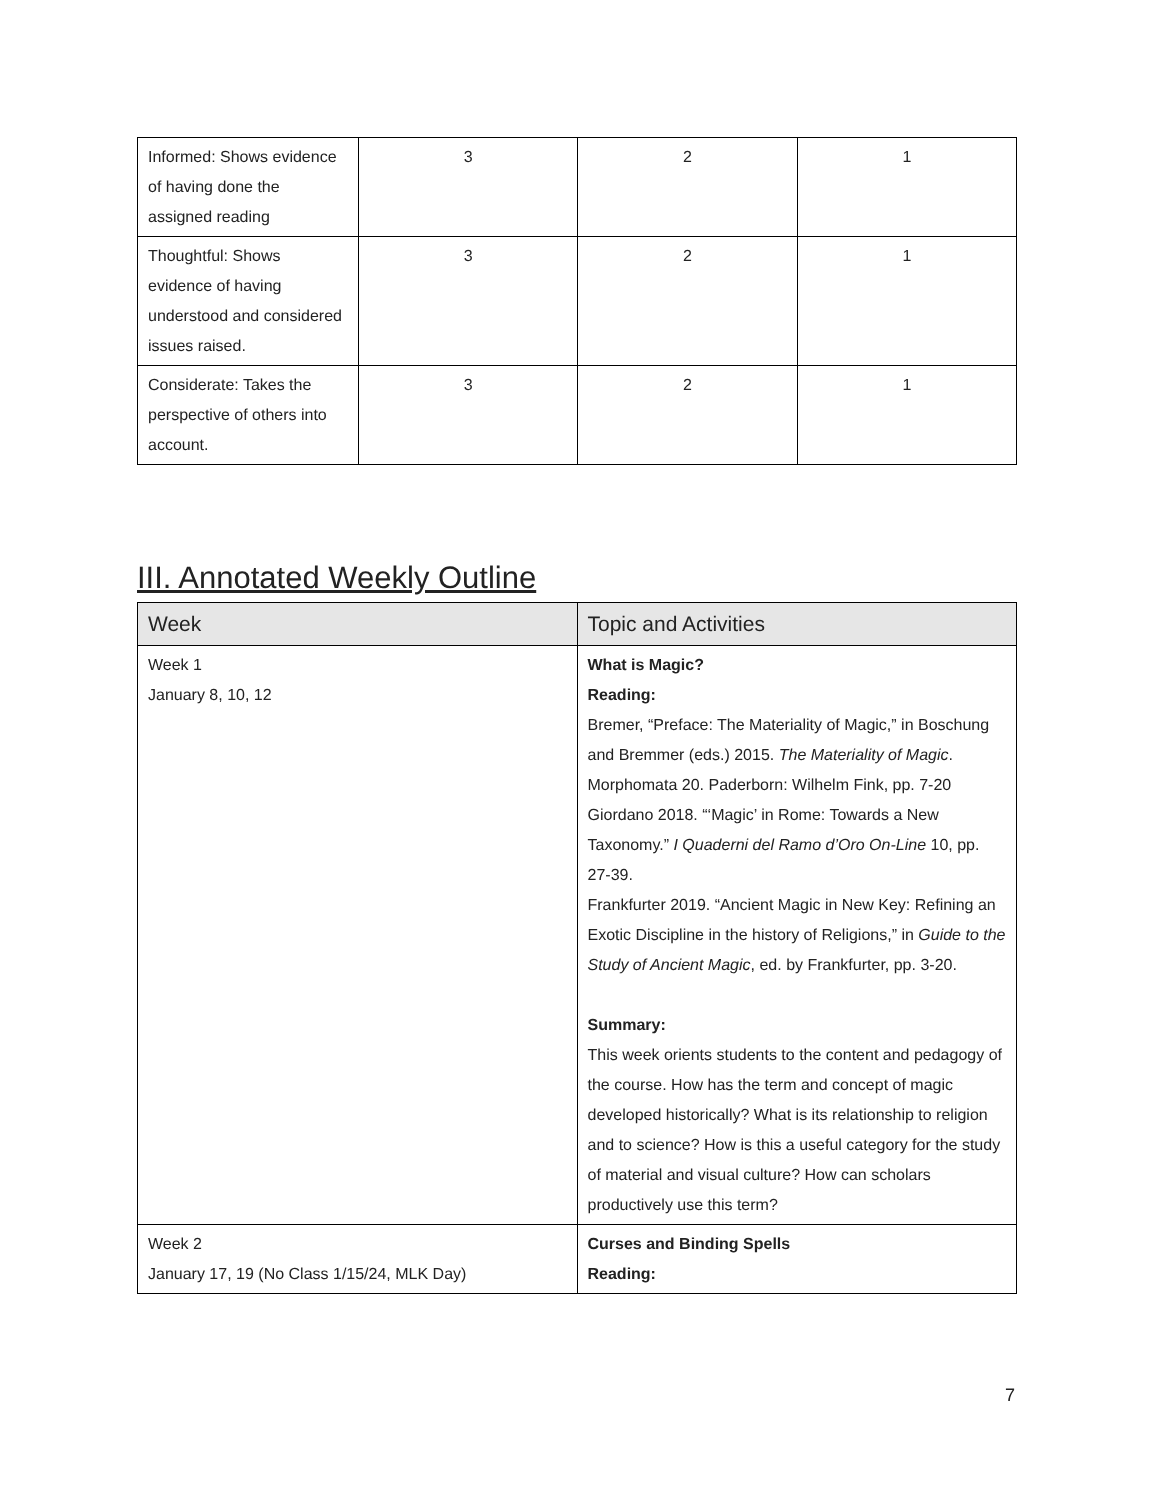| Informed: Shows evidence of having done the assigned reading | 3 | 2 | 1 |
| Thoughtful: Shows evidence of having understood and considered issues raised. | 3 | 2 | 1 |
| Considerate: Takes the perspective of others into account. | 3 | 2 | 1 |
III. Annotated Weekly Outline
| Week | Topic and Activities |
| --- | --- |
| Week 1 January 8, 10, 12 | What is Magic? Reading: Bremer, “Preface: The Materiality of Magic,” in Boschung and Bremmer (eds.) 2015. The Materiality of Magic . Morphomata 20. Paderborn: Wilhelm Fink, pp. 7-20 Giordano 2018. “‘Magic’ in Rome: Towards a New Taxonomy.” I Quaderni del Ramo d’Oro On-Line 10, pp. 27-39. Frankfurter 2019. “Ancient Magic in New Key: Refining an Exotic Discipline in the history of Religions,” in Guide to the Study of Ancient Magic , ed. by Frankfurter, pp. 3-20. Summary: This week orients students to the content and pedagogy of the course. How has the term and concept of magic developed historically? What is its relationship to religion and to science? How is this a useful category for the study of material and visual culture? How can scholars productively use this term? |
| Week 2 January 17, 19 (No Class 1/15/24, MLK Day) | Curses and Binding Spells Reading: |
7